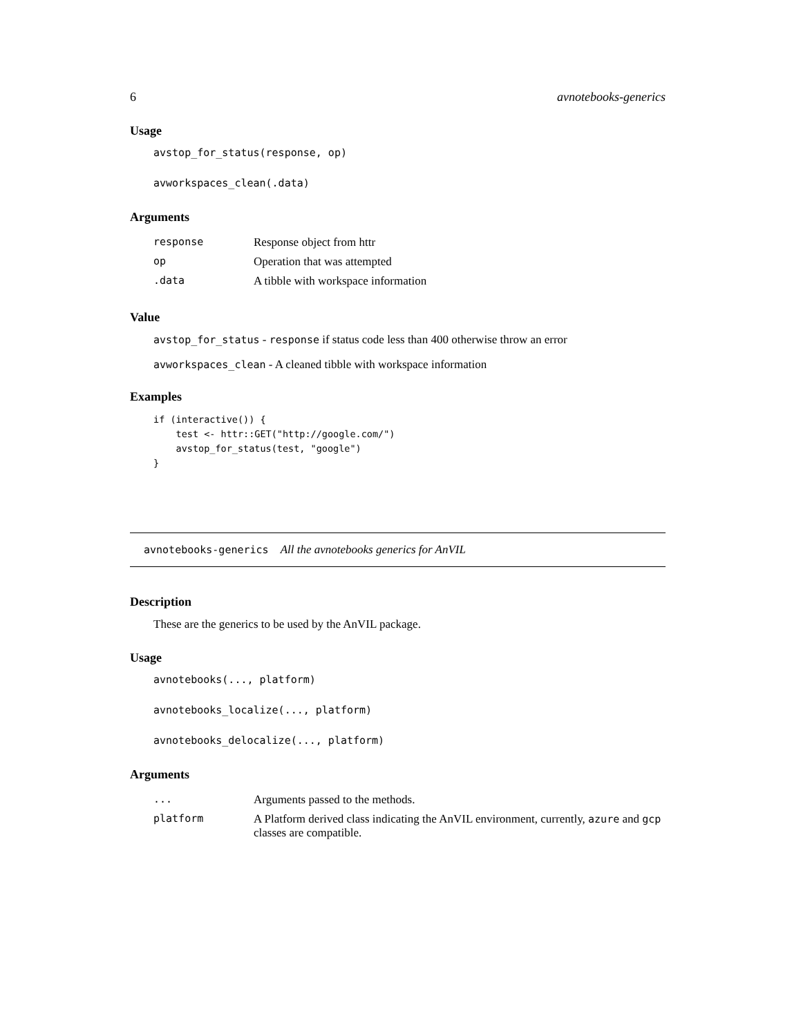6 avnotebooks-generics
Usage
avstop_for_status(response, op)
avworkspaces_clean(.data)
Arguments
| response | Response object from httr |
| op | Operation that was attempted |
| .data | A tibble with workspace information |
Value
avstop_for_status - response if status code less than 400 otherwise throw an error
avworkspaces_clean - A cleaned tibble with workspace information
Examples
if (interactive()) {
    test <- httr::GET("http://google.com/")
    avstop_for_status(test, "google")
}
avnotebooks-generics All the avnotebooks generics for AnVIL
Description
These are the generics to be used by the AnVIL package.
Usage
avnotebooks(..., platform)
avnotebooks_localize(..., platform)
avnotebooks_delocalize(..., platform)
Arguments
| ... | Arguments passed to the methods. |
| platform | A Platform derived class indicating the AnVIL environment, currently, azure and gcp classes are compatible. |